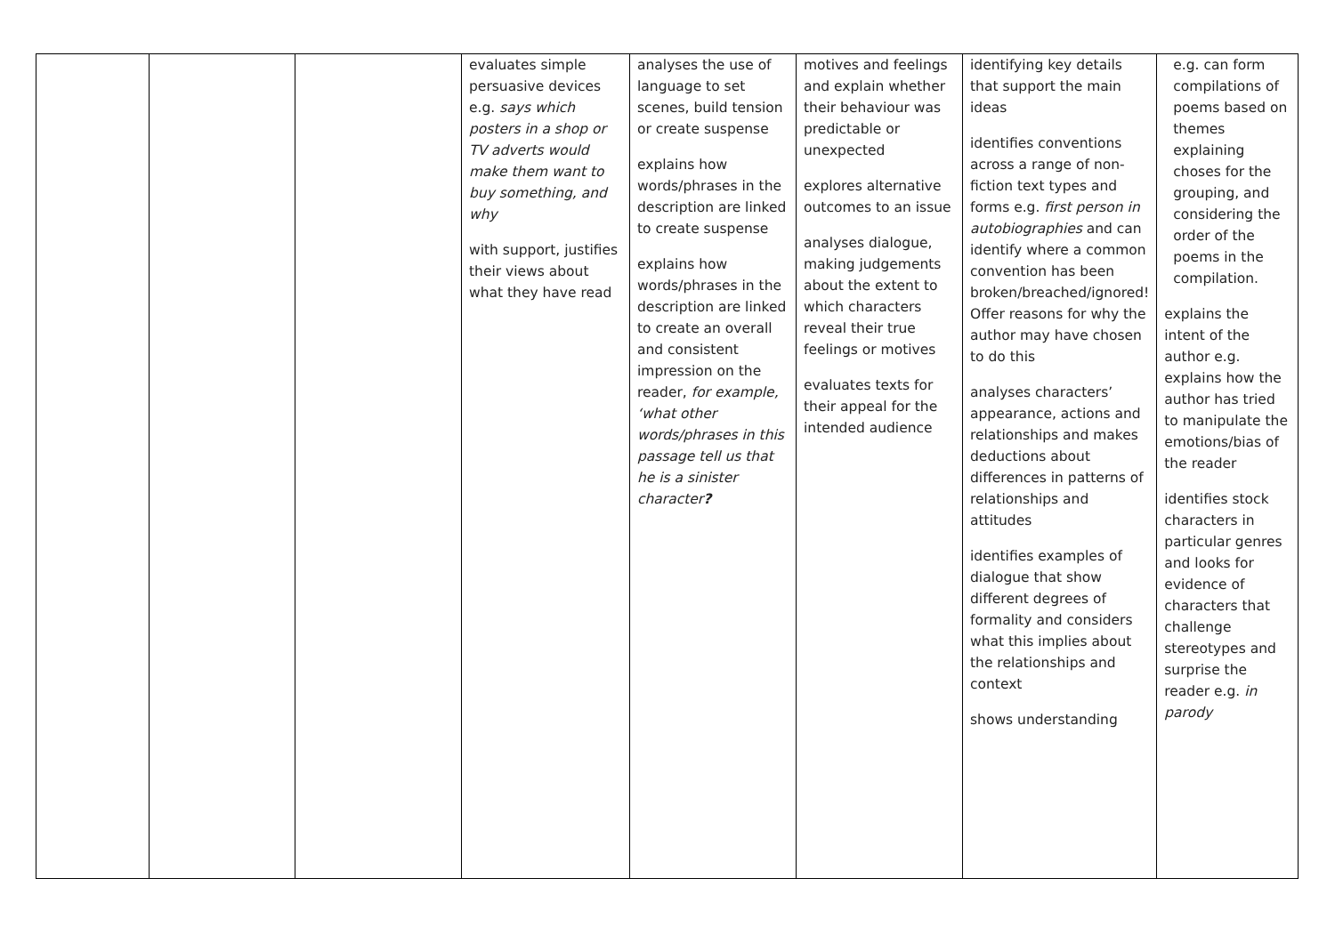| | | | evaluates simple persuasive devices e.g. says which posters in a shop or TV adverts would make them want to buy something, and why with support, justifies their views about what they have read | analyses the use of language to set scenes, build tension or create suspense explains how words/phrases in the description are linked to create suspense explains how words/phrases in the description are linked to create an overall and consistent impression on the reader, for example, ‘what other words/phrases in this passage tell us that he is a sinister character ? | motives and feelings and explain whether their behaviour was predictable or unexpected explores alternative outcomes to an issue analyses dialogue, making judgements about the extent to which characters reveal their true feelings or motives evaluates texts for their appeal for the intended audience | identifying key details that support the main ideas identifies conventions across a range of non-fiction text types and forms e.g. first person in autobiographies and can identify where a common convention has been broken/breached/ignored! Offer reasons for why the author may have chosen to do this analyses characters’ appearance, actions and relationships and makes deductions about differences in patterns of relationships and attitudes identifies examples of dialogue that show different degrees of formality and considers what this implies about the relationships and context shows understanding | e.g. can form compilations of poems based on themes explaining choses for the grouping, and considering the order of the poems in the compilation. explains the intent of the author e.g. explains how the author has tried to manipulate the emotions/bias of the reader identifies stock characters in particular genres and looks for evidence of characters that challenge stereotypes and surprise the reader e.g. in parody |